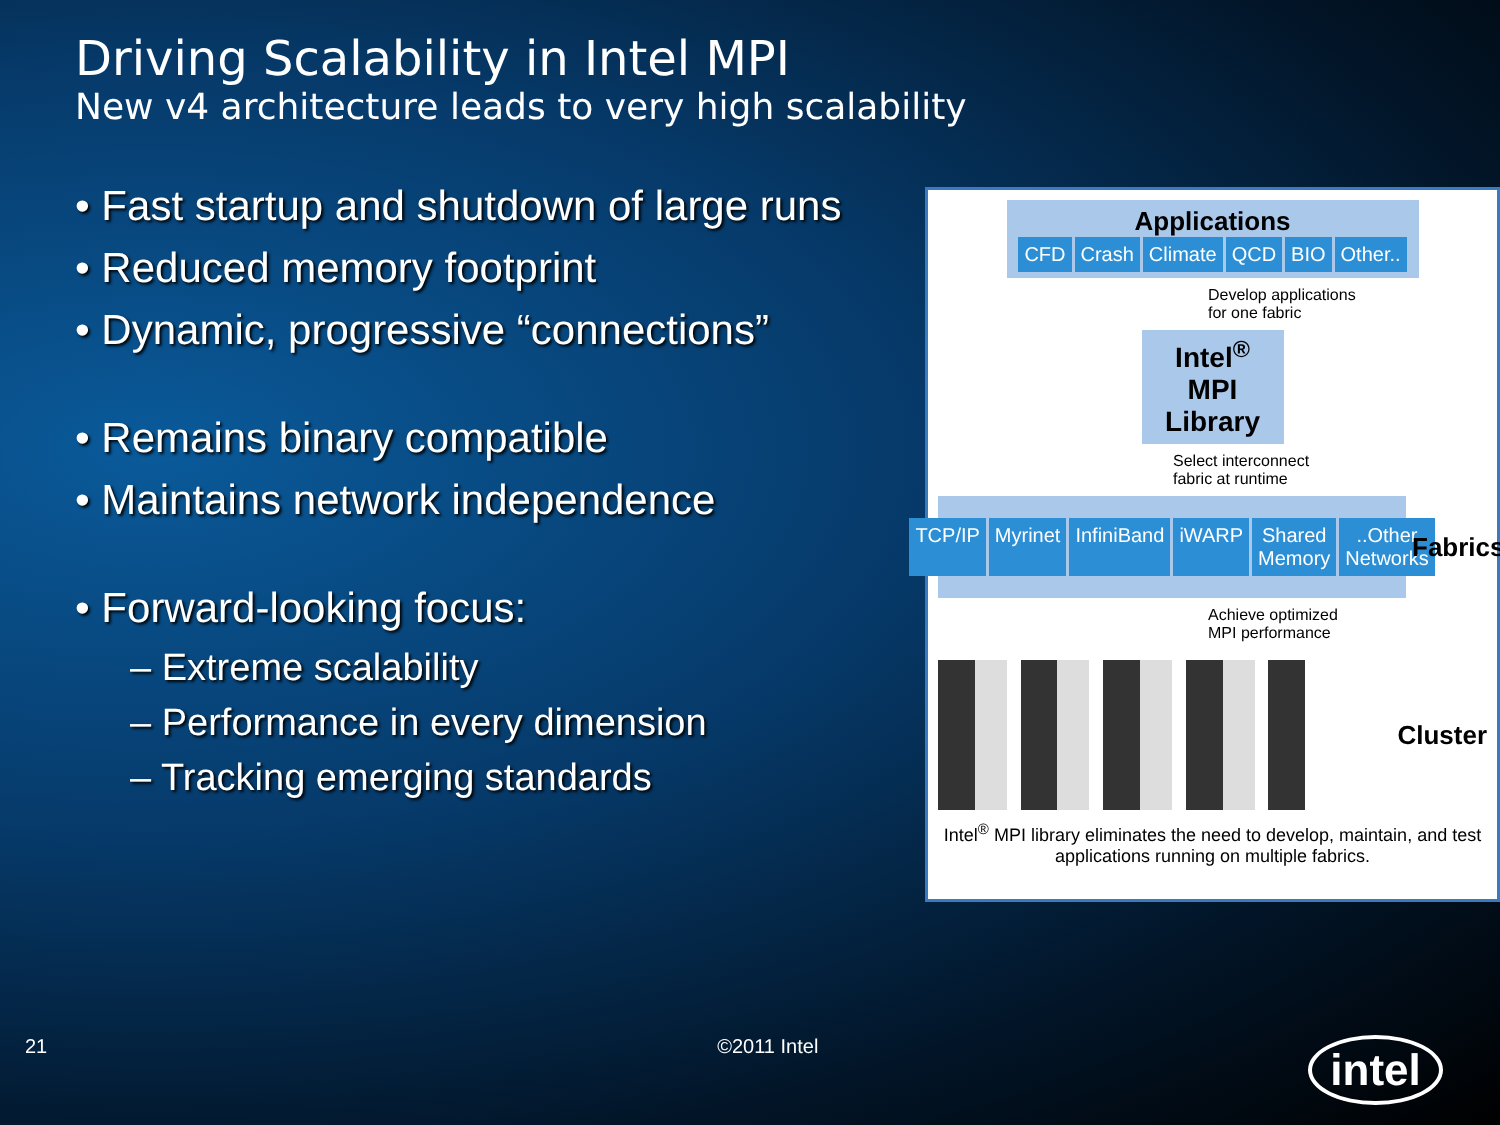Driving Scalability in Intel MPI
New v4 architecture leads to very high scalability
• Fast startup and shutdown of large runs
• Reduced memory footprint
• Dynamic, progressive “connections”
• Remains binary compatible
• Maintains network independence
• Forward-looking focus:
– Extreme scalability
– Performance in every dimension
– Tracking emerging standards
Applications
CFD Crash Climate QCD BIO Other..
Develop applications
for one fabric
Intel<sup>®</sup> MPI Library
Select interconnect
fabric at runtime
TCP/IP Myrinet InfiniBand iWARP Shared Memory ..Other Networks
Fabrics
Achieve optimized
MPI performance
Cluster
Intel<sup>®</sup> MPI library eliminates the need to develop, maintain, and test applications running on multiple fabrics.
21 ©2011 Intel intel